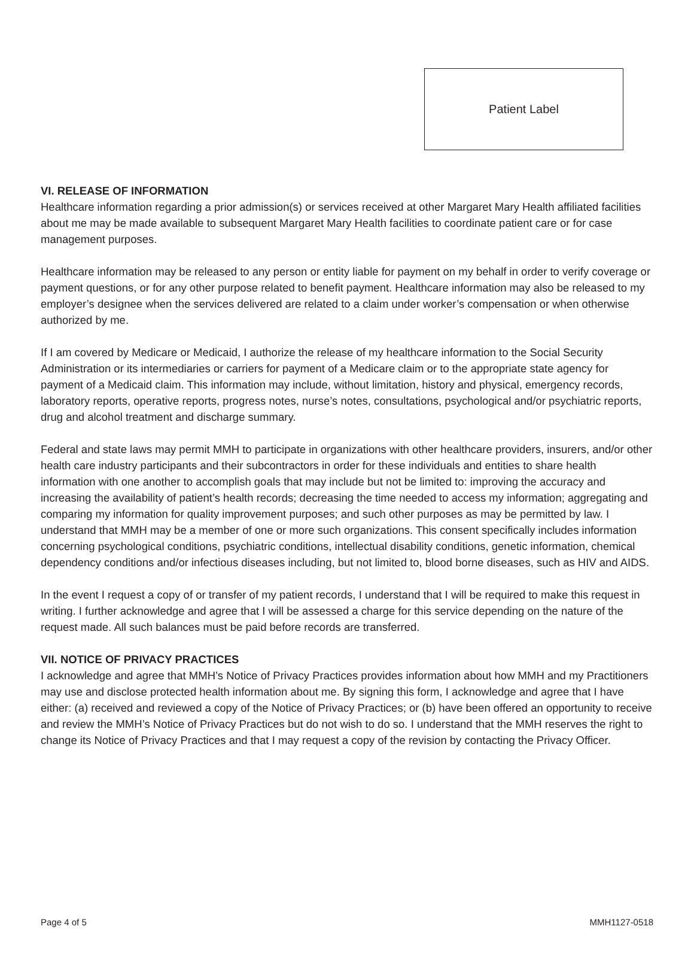Patient Label
VI. RELEASE OF INFORMATION
Healthcare information regarding a prior admission(s) or services received at other Margaret Mary Health affiliated facilities about me may be made available to subsequent Margaret Mary Health facilities to coordinate patient care or for case management purposes.
Healthcare information may be released to any person or entity liable for payment on my behalf in order to verify coverage or payment questions, or for any other purpose related to benefit payment. Healthcare information may also be released to my employer’s designee when the services delivered are related to a claim under worker’s compensation or when otherwise authorized by me.
If I am covered by Medicare or Medicaid, I authorize the release of my healthcare information to the Social Security Administration or its intermediaries or carriers for payment of a Medicare claim or to the appropriate state agency for payment of a Medicaid claim. This information may include, without limitation, history and physical, emergency records, laboratory reports, operative reports, progress notes, nurse’s notes, consultations, psychological and/or psychiatric reports, drug and alcohol treatment and discharge summary.
Federal and state laws may permit MMH to participate in organizations with other healthcare providers, insurers, and/or other health care industry participants and their subcontractors in order for these individuals and entities to share health information with one another to accomplish goals that may include but not be limited to: improving the accuracy and increasing the availability of patient’s health records; decreasing the time needed to access my information; aggregating and comparing my information for quality improvement purposes; and such other purposes as may be permitted by law. I understand that MMH may be a member of one or more such organizations. This consent specifically includes information concerning psychological conditions, psychiatric conditions, intellectual disability conditions, genetic information, chemical dependency conditions and/or infectious diseases including, but not limited to, blood borne diseases, such as HIV and AIDS.
In the event I request a copy of or transfer of my patient records, I understand that I will be required to make this request in writing. I further acknowledge and agree that I will be assessed a charge for this service depending on the nature of the request made. All such balances must be paid before records are transferred.
VII. NOTICE OF PRIVACY PRACTICES
I acknowledge and agree that MMH’s Notice of Privacy Practices provides information about how MMH and my Practitioners may use and disclose protected health information about me. By signing this form, I acknowledge and agree that I have either: (a) received and reviewed a copy of the Notice of Privacy Practices; or (b) have been offered an opportunity to receive and review the MMH’s Notice of Privacy Practices but do not wish to do so. I understand that the MMH reserves the right to change its Notice of Privacy Practices and that I may request a copy of the revision by contacting the Privacy Officer.
Page 4 of 5 MMH1127-0518